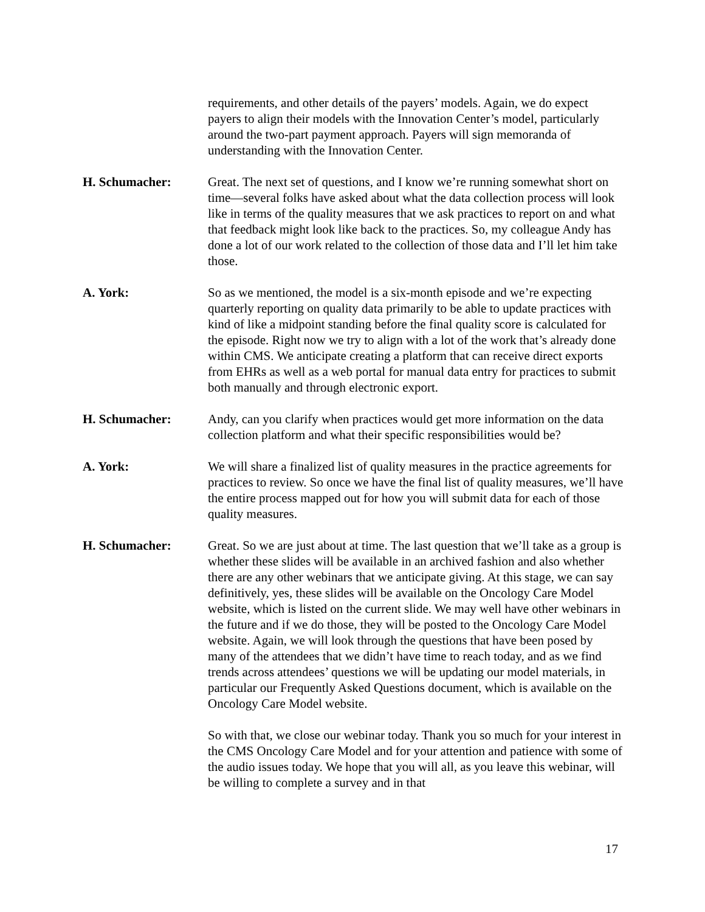requirements, and other details of the payers’ models. Again, we do expect payers to align their models with the Innovation Center’s model, particularly around the two-part payment approach. Payers will sign memoranda of understanding with the Innovation Center.
H. Schumacher: Great. The next set of questions, and I know we’re running somewhat short on time—several folks have asked about what the data collection process will look like in terms of the quality measures that we ask practices to report on and what that feedback might look like back to the practices. So, my colleague Andy has done a lot of our work related to the collection of those data and I’ll let him take those.
A. York: So as we mentioned, the model is a six-month episode and we’re expecting quarterly reporting on quality data primarily to be able to update practices with kind of like a midpoint standing before the final quality score is calculated for the episode. Right now we try to align with a lot of the work that’s already done within CMS. We anticipate creating a platform that can receive direct exports from EHRs as well as a web portal for manual data entry for practices to submit both manually and through electronic export.
H. Schumacher: Andy, can you clarify when practices would get more information on the data collection platform and what their specific responsibilities would be?
A. York: We will share a finalized list of quality measures in the practice agreements for practices to review. So once we have the final list of quality measures, we’ll have the entire process mapped out for how you will submit data for each of those quality measures.
H. Schumacher: Great. So we are just about at time. The last question that we’ll take as a group is whether these slides will be available in an archived fashion and also whether there are any other webinars that we anticipate giving. At this stage, we can say definitively, yes, these slides will be available on the Oncology Care Model website, which is listed on the current slide. We may well have other webinars in the future and if we do those, they will be posted to the Oncology Care Model website. Again, we will look through the questions that have been posed by many of the attendees that we didn’t have time to reach today, and as we find trends across attendees’ questions we will be updating our model materials, in particular our Frequently Asked Questions document, which is available on the Oncology Care Model website.
So with that, we close our webinar today. Thank you so much for your interest in the CMS Oncology Care Model and for your attention and patience with some of the audio issues today. We hope that you will all, as you leave this webinar, will be willing to complete a survey and in that
17